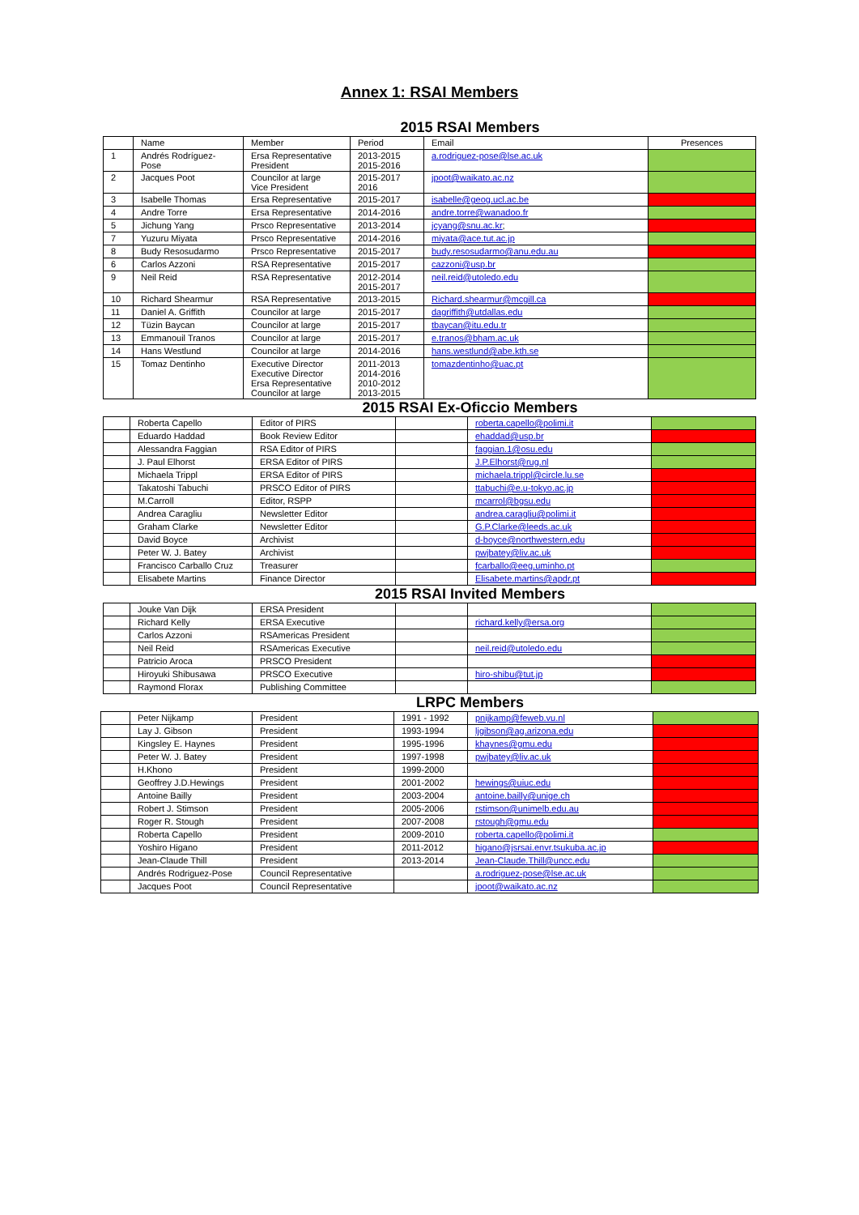Annex 1: RSAI Members
2015 RSAI Members
| | Name | Member | Period | Email | Presences |
| --- | --- | --- | --- | --- | --- |
| 1 | Andrés Rodríguez-Pose | Ersa Representative President | 2013-2015 2015-2016 | a.rodriguez-pose@lse.ac.uk | |
| 2 | Jacques Poot | Councilor at large Vice President | 2015-2017 2016 | jpoot@waikato.ac.nz | |
| 3 | Isabelle Thomas | Ersa Representative | 2015-2017 | isabelle@geog.ucl.ac.be | |
| 4 | Andre Torre | Ersa Representative | 2014-2016 | andre.torre@wanadoo.fr | |
| 5 | Jichung Yang | Prsco Representative | 2013-2014 | jcyang@snu.ac.kr ; | |
| 7 | Yuzuru Miyata | Prsco Representative | 2014-2016 | miyata@ace.tut.ac.jp | |
| 8 | Budy Resosudarmo | Prsco Representative | 2015-2017 | budy.resosudarmo@anu.edu.au | |
| 6 | Carlos Azzoni | RSA Representative | 2015-2017 | cazzoni@usp.br | |
| 9 | Neil Reid | RSA Representative | 2012-2014 2015-2017 | neil.reid@utoledo.edu | |
| 10 | Richard Shearmur | RSA Representative | 2013-2015 | Richard.shearmur@mcgill.ca | |
| 11 | Daniel A. Griffith | Councilor at large | 2015-2017 | dagriffith@utdallas.edu | |
| 12 | Tüzin Baycan | Councilor at large | 2015-2017 | tbaycan@itu.edu.tr | |
| 13 | Emmanouil Tranos | Councilor at large | 2015-2017 | e.tranos@bham.ac.uk | |
| 14 | Hans Westlund | Councilor at large | 2014-2016 | hans.westlund@abe.kth.se | |
| 15 | Tomaz Dentinho | Executive Director Executive Director Ersa Representative Councilor at large | 2011-2013 2014-2016 2010-2012 2013-2015 | tomazdentinho@uac.pt | |
2015 RSAI Ex-Oficcio Members
| | Roberta Capello | Editor of PIRS | | roberta.capello@polimi.it | |
| | Eduardo Haddad | Book Review Editor | | ehaddad@usp.br | |
| | Alessandra Faggian | RSA Editor of PIRS | | faggian.1@osu.edu | |
| | J. Paul Elhorst | ERSA Editor of PIRS | | J.P.Elhorst@rug.nl | |
| | Michaela Trippl | ERSA Editor of PIRS | | michaela.trippl@circle.lu.se | |
| | Takatoshi Tabuchi | PRSCO Editor of PIRS | | ttabuchi@e.u-tokyo.ac.jp | |
| | M.Carroll | Editor, RSPP | | mcarrol@bgsu.edu | |
| | Andrea Caragliu | Newsletter Editor | | andrea.caragliu@polimi.it | |
| | Graham Clarke | Newsletter Editor | | G.P.Clarke@leeds.ac.uk | |
| | David Boyce | Archivist | | d-boyce@northwestern.edu | |
| | Peter W. J. Batey | Archivist | | pwjbatey@liv.ac.uk | |
| | Francisco Carballo Cruz | Treasurer | | fcarballo@eeg.uminho.pt | |
| | Elisabete Martins | Finance Director | | Elisabete.martins@apdr.pt | |
2015 RSAI Invited Members
| | Jouke Van Dijk | ERSA President | | | |
| | Richard Kelly | ERSA Executive | | richard.kelly@ersa.org | |
| | Carlos Azzoni | RSAmericas President | | | |
| | Neil Reid | RSAmericas Executive | | neil.reid@utoledo.edu | |
| | Patricio Aroca | PRSCO President | | | |
| | Hiroyuki Shibusawa | PRSCO Executive | | hiro-shibu@tut.jp | |
| | Raymond Florax | Publishing Committee | | | |
LRPC Members
| | Peter Nijkamp | President | 1991 - 1992 | pnijkamp@feweb.vu.nl | |
| | Lay J. Gibson | President | 1993-1994 | ljgibson@ag.arizona.edu | |
| | Kingsley E. Haynes | President | 1995-1996 | khaynes@gmu.edu | |
| | Peter W. J. Batey | President | 1997-1998 | pwjbatey@liv.ac.uk | |
| | H.Khono | President | 1999-2000 | | |
| | Geoffrey J.D.Hewings | President | 2001-2002 | hewings@uiuc.edu | |
| | Antoine Bailly | President | 2003-2004 | antoine.bailly@unige.ch | |
| | Robert J. Stimson | President | 2005-2006 | rstimson@unimelb.edu.au | |
| | Roger R. Stough | President | 2007-2008 | rstough@gmu.edu | |
| | Roberta Capello | President | 2009-2010 | roberta.capello@polimi.it | |
| | Yoshiro Higano | President | 2011-2012 | higano@jsrsai.envr.tsukuba.ac.jp | |
| | Jean-Claude Thill | President | 2013-2014 | Jean-Claude.Thill@uncc.edu | |
| | Andrés Rodriguez-Pose | Council Representative | | a.rodriguez-pose@lse.ac.uk | |
| | Jacques Poot | Council Representative | | jpoot@waikato.ac.nz | |